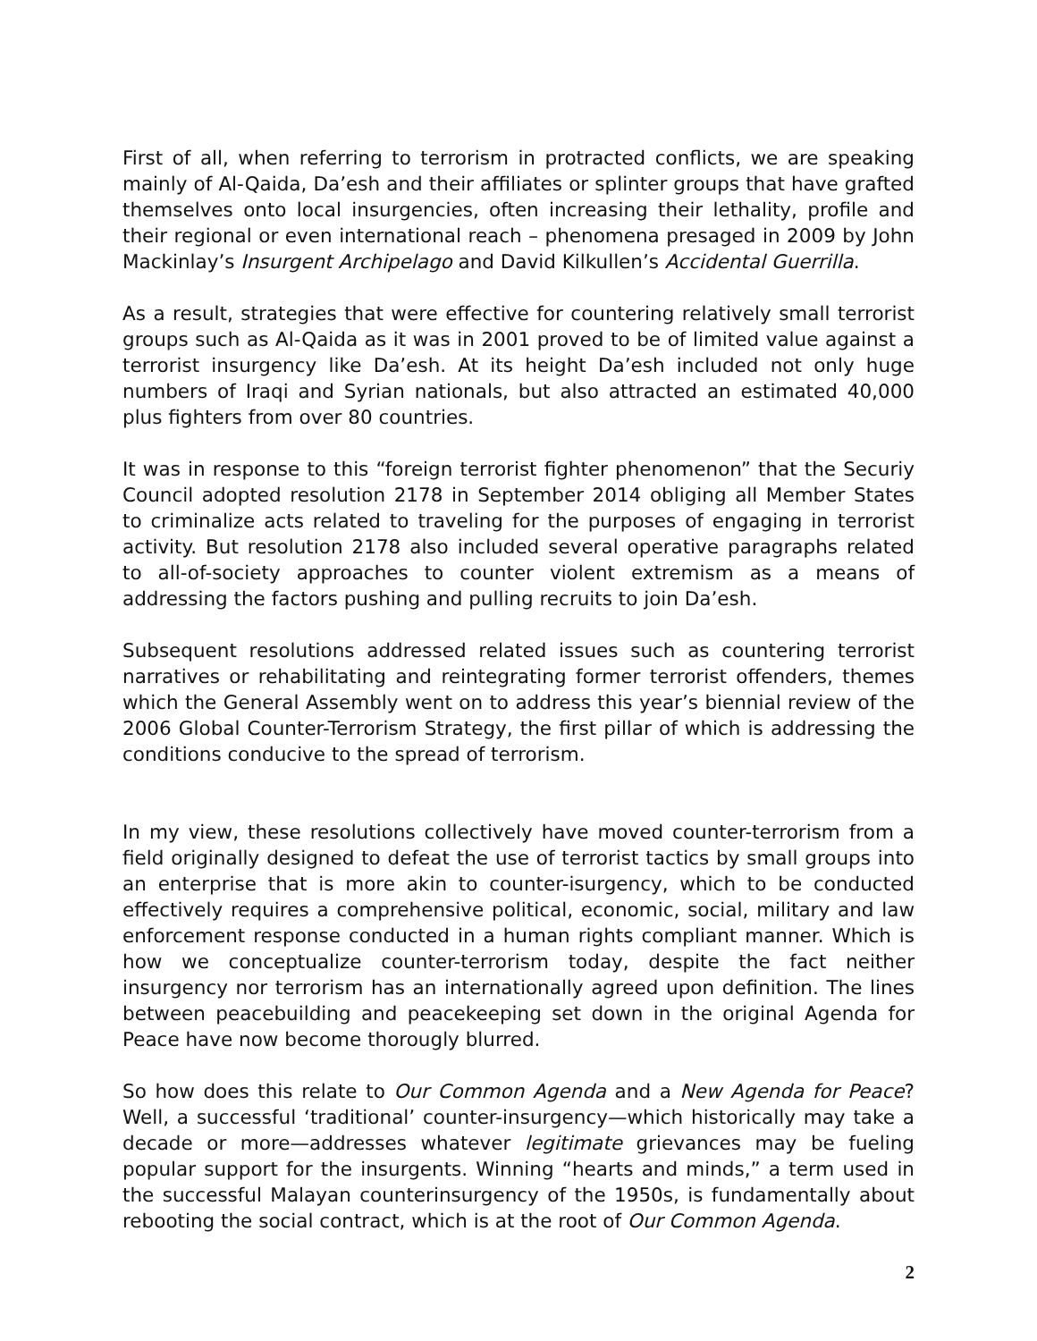First of all, when referring to terrorism in protracted conflicts, we are speaking mainly of Al-Qaida, Da’esh and their affiliates or splinter groups that have grafted themselves onto local insurgencies, often increasing their lethality, profile and their regional or even international reach – phenomena presaged in 2009 by John Mackinlay’s Insurgent Archipelago and David Kilkullen’s Accidental Guerrilla.
As a result, strategies that were effective for countering relatively small terrorist groups such as Al-Qaida as it was in 2001 proved to be of limited value against a terrorist insurgency like Da’esh. At its height Da’esh included not only huge numbers of Iraqi and Syrian nationals, but also attracted an estimated 40,000 plus fighters from over 80 countries.
It was in response to this “foreign terrorist fighter phenomenon” that the Securiy Council adopted resolution 2178 in September 2014 obliging all Member States to criminalize acts related to traveling for the purposes of engaging in terrorist activity. But resolution 2178 also included several operative paragraphs related to all-of-society approaches to counter violent extremism as a means of addressing the factors pushing and pulling recruits to join Da’esh.
Subsequent resolutions addressed related issues such as countering terrorist narratives or rehabilitating and reintegrating former terrorist offenders, themes which the General Assembly went on to address this year’s biennial review of the 2006 Global Counter-Terrorism Strategy, the first pillar of which is addressing the conditions conducive to the spread of terrorism.
In my view, these resolutions collectively have moved counter-terrorism from a field originally designed to defeat the use of terrorist tactics by small groups into an enterprise that is more akin to counter-isurgency, which to be conducted effectively requires a comprehensive political, economic, social, military and law enforcement response conducted in a human rights compliant manner. Which is how we conceptualize counter-terrorism today, despite the fact neither insurgency nor terrorism has an internationally agreed upon definition. The lines between peacebuilding and peacekeeping set down in the original Agenda for Peace have now become thorougly blurred.
So how does this relate to Our Common Agenda and a New Agenda for Peace? Well, a successful ‘traditional’ counter-insurgency—which historically may take a decade or more—addresses whatever legitimate grievances may be fueling popular support for the insurgents. Winning “hearts and minds,” a term used in the successful Malayan counterinsurgency of the 1950s, is fundamentally about rebooting the social contract, which is at the root of Our Common Agenda.
2